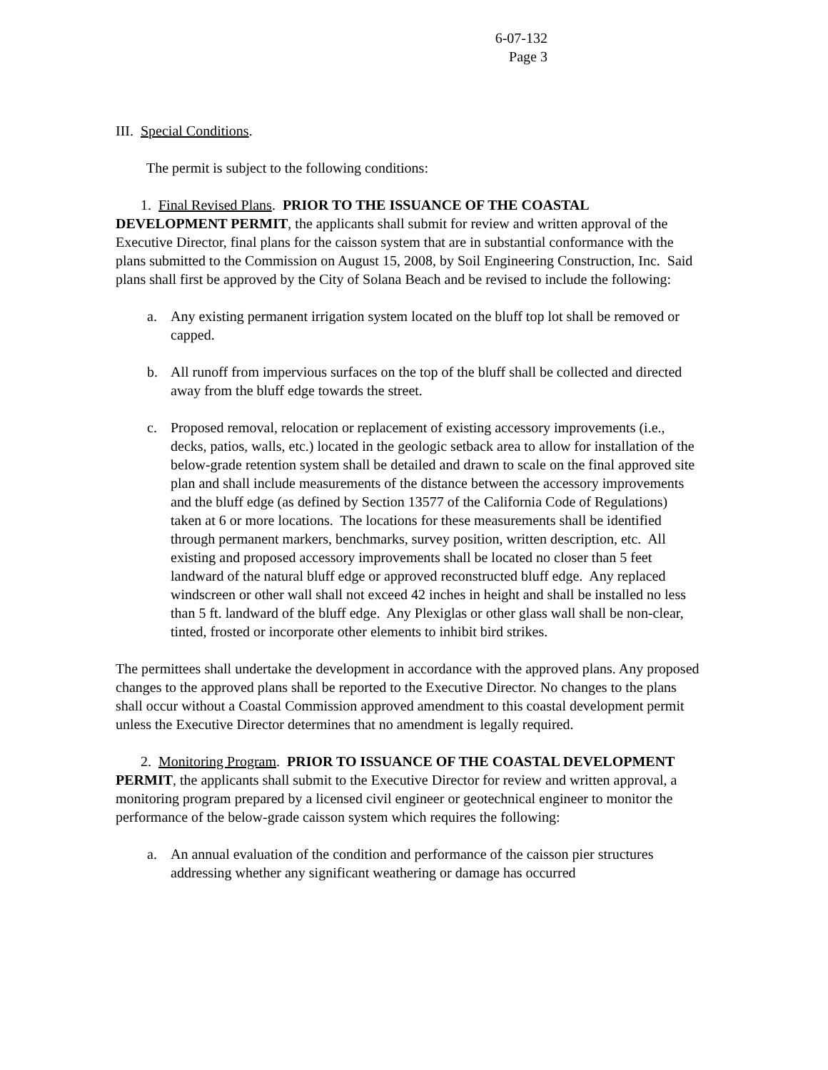6-07-132
Page 3
III. Special Conditions.
The permit is subject to the following conditions:
1. Final Revised Plans. PRIOR TO THE ISSUANCE OF THE COASTAL DEVELOPMENT PERMIT, the applicants shall submit for review and written approval of the Executive Director, final plans for the caisson system that are in substantial conformance with the plans submitted to the Commission on August 15, 2008, by Soil Engineering Construction, Inc. Said plans shall first be approved by the City of Solana Beach and be revised to include the following:
a. Any existing permanent irrigation system located on the bluff top lot shall be removed or capped.
b. All runoff from impervious surfaces on the top of the bluff shall be collected and directed away from the bluff edge towards the street.
c. Proposed removal, relocation or replacement of existing accessory improvements (i.e., decks, patios, walls, etc.) located in the geologic setback area to allow for installation of the below-grade retention system shall be detailed and drawn to scale on the final approved site plan and shall include measurements of the distance between the accessory improvements and the bluff edge (as defined by Section 13577 of the California Code of Regulations) taken at 6 or more locations. The locations for these measurements shall be identified through permanent markers, benchmarks, survey position, written description, etc. All existing and proposed accessory improvements shall be located no closer than 5 feet landward of the natural bluff edge or approved reconstructed bluff edge. Any replaced windscreen or other wall shall not exceed 42 inches in height and shall be installed no less than 5 ft. landward of the bluff edge. Any Plexiglas or other glass wall shall be non-clear, tinted, frosted or incorporate other elements to inhibit bird strikes.
The permittees shall undertake the development in accordance with the approved plans. Any proposed changes to the approved plans shall be reported to the Executive Director. No changes to the plans shall occur without a Coastal Commission approved amendment to this coastal development permit unless the Executive Director determines that no amendment is legally required.
2. Monitoring Program. PRIOR TO ISSUANCE OF THE COASTAL DEVELOPMENT PERMIT, the applicants shall submit to the Executive Director for review and written approval, a monitoring program prepared by a licensed civil engineer or geotechnical engineer to monitor the performance of the below-grade caisson system which requires the following:
a. An annual evaluation of the condition and performance of the caisson pier structures addressing whether any significant weathering or damage has occurred